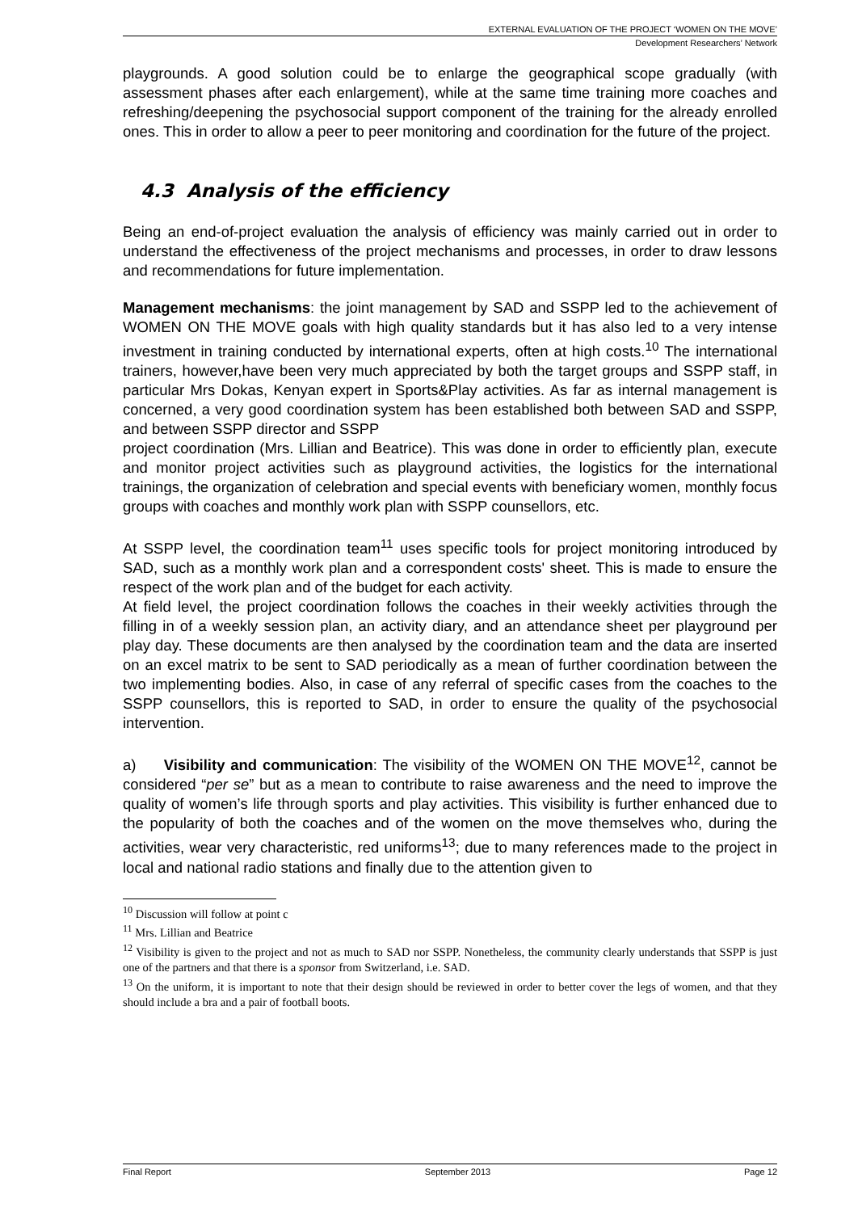EXTERNAL EVALUATION OF THE PROJECT ‘WOMEN ON THE MOVE’
Development Researchers’ Network
playgrounds. A good solution could be to enlarge the geographical scope gradually (with assessment phases after each enlargement), while at the same time training more coaches and refreshing/deepening the psychosocial support component of the training for the already enrolled ones. This in order to allow a peer to peer monitoring and coordination for the future of the project.
4.3 Analysis of the efficiency
Being an end-of-project evaluation the analysis of efficiency was mainly carried out in order to understand the effectiveness of the project mechanisms and processes, in order to draw lessons and recommendations for future implementation.
Management mechanisms: the joint management by SAD and SSPP led to the achievement of WOMEN ON THE MOVE goals with high quality standards but it has also led to a very intense investment in training conducted by international experts, often at high costs.<sup>10</sup> The international trainers, however,have been very much appreciated by both the target groups and SSPP staff, in particular Mrs Dokas, Kenyan expert in Sports&Play activities. As far as internal management is concerned, a very good coordination system has been established both between SAD and SSPP, and between SSPP director and SSPP
project coordination (Mrs. Lillian and Beatrice). This was done in order to efficiently plan, execute and monitor project activities such as playground activities, the logistics for the international trainings, the organization of celebration and special events with beneficiary women, monthly focus groups with coaches and monthly work plan with SSPP counsellors, etc.
At SSPP level, the coordination team<sup>11</sup> uses specific tools for project monitoring introduced by SAD, such as a monthly work plan and a correspondent costs' sheet. This is made to ensure the respect of the work plan and of the budget for each activity.
At field level, the project coordination follows the coaches in their weekly activities through the filling in of a weekly session plan, an activity diary, and an attendance sheet per playground per play day. These documents are then analysed by the coordination team and the data are inserted on an excel matrix to be sent to SAD periodically as a mean of further coordination between the two implementing bodies. Also, in case of any referral of specific cases from the coaches to the SSPP counsellors, this is reported to SAD, in order to ensure the quality of the psychosocial intervention.
a) Visibility and communication: The visibility of the WOMEN ON THE MOVE<sup>12</sup>, cannot be considered “per se” but as a mean to contribute to raise awareness and the need to improve the quality of women’s life through sports and play activities. This visibility is further enhanced due to the popularity of both the coaches and of the women on the move themselves who, during the activities, wear very characteristic, red uniforms<sup>13</sup>; due to many references made to the project in local and national radio stations and finally due to the attention given to
<sup>10</sup> Discussion will follow at point c
<sup>11</sup> Mrs. Lillian and Beatrice
<sup>12</sup> Visibility is given to the project and not as much to SAD nor SSPP. Nonetheless, the community clearly understands that SSPP is just one of the partners and that there is a sponsor from Switzerland, i.e. SAD.
<sup>13</sup> On the uniform, it is important to note that their design should be reviewed in order to better cover the legs of women, and that they should include a bra and a pair of football boots.
Final Report September 2013 Page 12